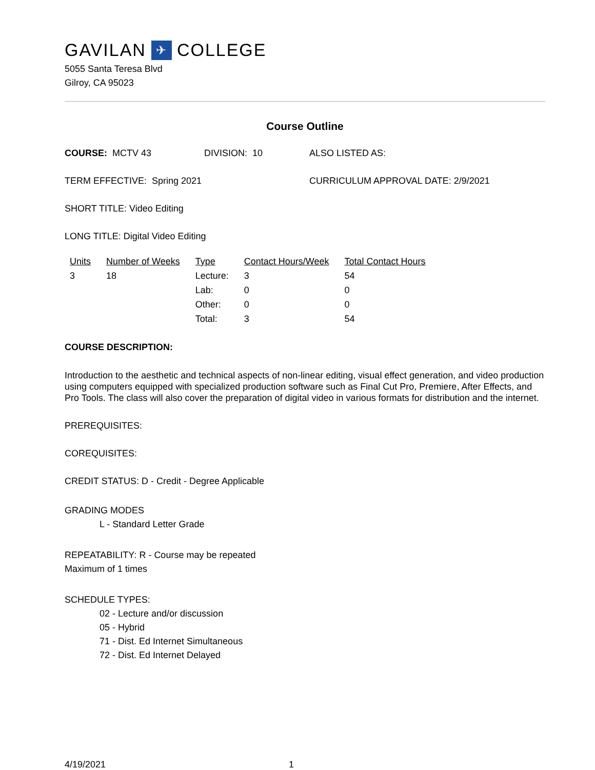GAVILAN ✈ COLLEGE
5055 Santa Teresa Blvd
Gilroy, CA 95023
Course Outline
COURSE: MCTV 43 DIVISION: 10 ALSO LISTED AS:
TERM EFFECTIVE: Spring 2021 CURRICULUM APPROVAL DATE: 2/9/2021
SHORT TITLE: Video Editing
LONG TITLE: Digital Video Editing
| Units | Number of Weeks | Type | Contact Hours/Week | Total Contact Hours |
| --- | --- | --- | --- | --- |
| 3 | 18 | Lecture: | 3 | 54 |
| | | Lab: | 0 | 0 |
| | | Other: | 0 | 0 |
| | | Total: | 3 | 54 |
COURSE DESCRIPTION:
Introduction to the aesthetic and technical aspects of non-linear editing, visual effect generation, and video production using computers equipped with specialized production software such as Final Cut Pro, Premiere, After Effects, and Pro Tools. The class will also cover the preparation of digital video in various formats for distribution and the internet.
PREREQUISITES:
COREQUISITES:
CREDIT STATUS: D - Credit - Degree Applicable
GRADING MODES
L - Standard Letter Grade
REPEATABILITY: R - Course may be repeated
Maximum of 1 times
SCHEDULE TYPES:
02 - Lecture and/or discussion
05 - Hybrid
71 - Dist. Ed Internet Simultaneous
72 - Dist. Ed Internet Delayed
4/19/2021 1